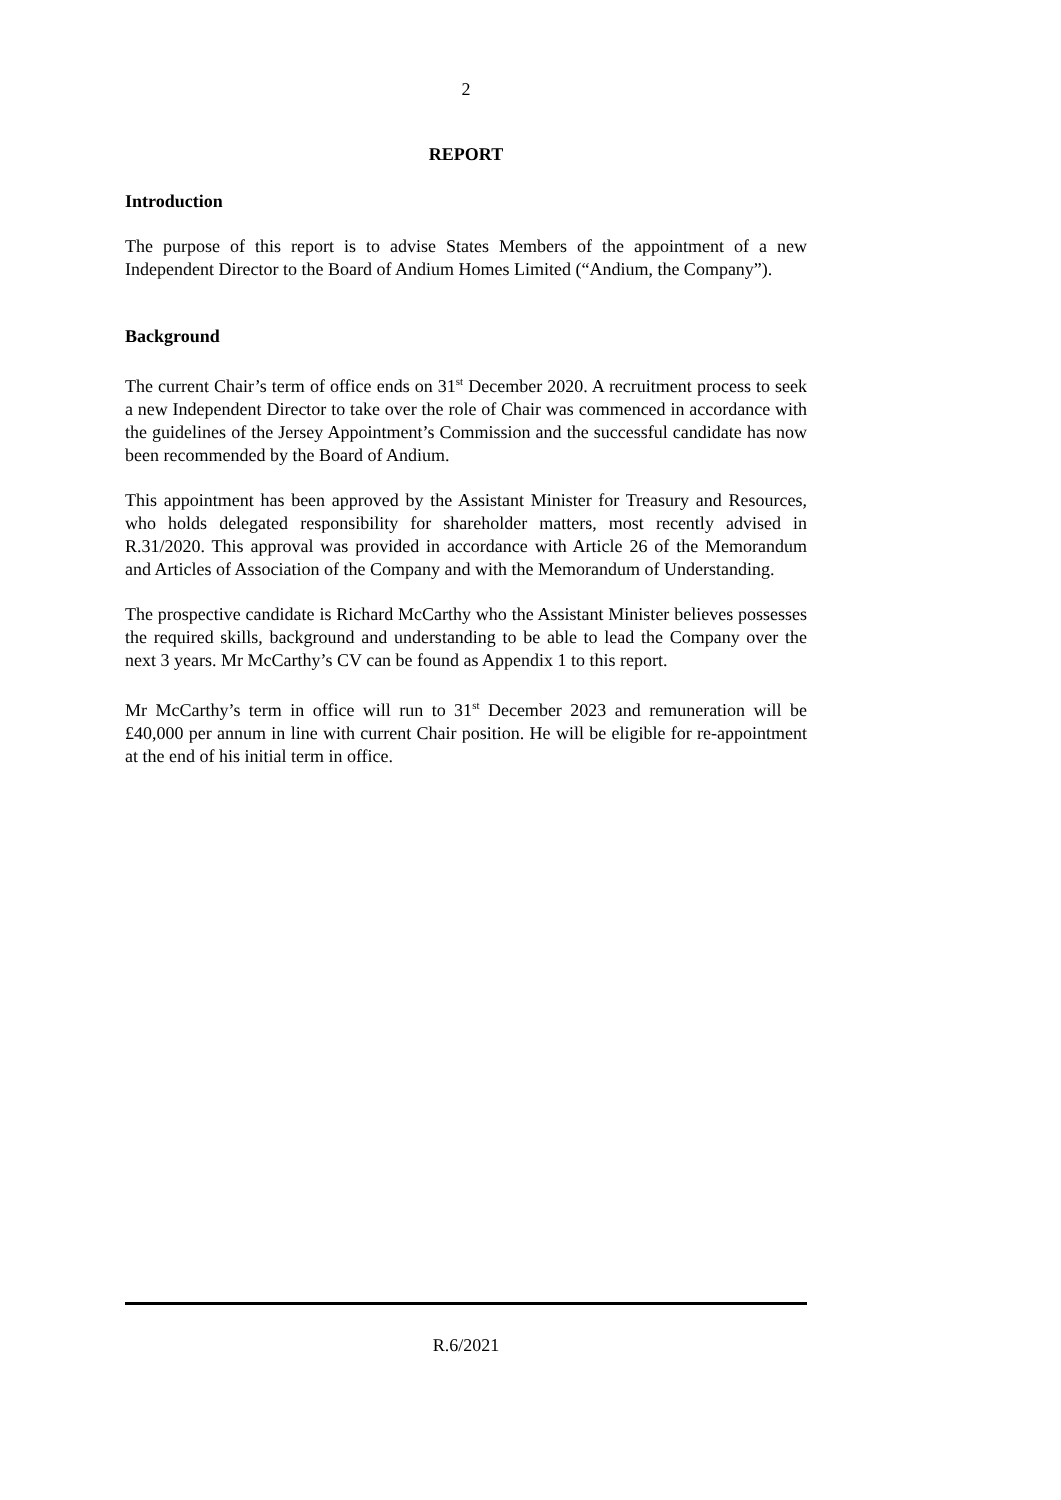2
REPORT
Introduction
The purpose of this report is to advise States Members of the appointment of a new Independent Director to the Board of Andium Homes Limited (“Andium, the Company”).
Background
The current Chair’s term of office ends on 31<sup>st</sup> December 2020. A recruitment process to seek a new Independent Director to take over the role of Chair was commenced in accordance with the guidelines of the Jersey Appointment’s Commission and the successful candidate has now been recommended by the Board of Andium.
This appointment has been approved by the Assistant Minister for Treasury and Resources, who holds delegated responsibility for shareholder matters, most recently advised in R.31/2020. This approval was provided in accordance with Article 26 of the Memorandum and Articles of Association of the Company and with the Memorandum of Understanding.
The prospective candidate is Richard McCarthy who the Assistant Minister believes possesses the required skills, background and understanding to be able to lead the Company over the next 3 years. Mr McCarthy’s CV can be found as Appendix 1 to this report.
Mr McCarthy’s term in office will run to 31<sup>st</sup> December 2023 and remuneration will be £40,000 per annum in line with current Chair position. He will be eligible for re-appointment at the end of his initial term in office.
R.6/2021